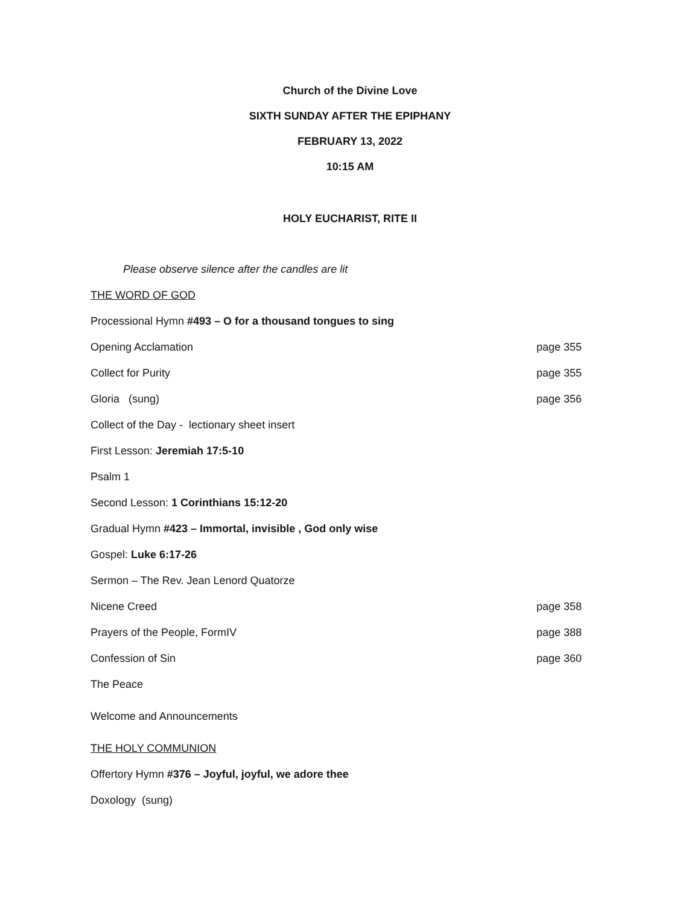Church of the Divine Love
SIXTH SUNDAY AFTER THE EPIPHANY
FEBRUARY 13, 2022
10:15 AM
HOLY EUCHARIST, RITE II
Please observe silence after the candles are lit
THE WORD OF GOD
Processional Hymn #493 – O for a thousand tongues to sing
Opening Acclamation page 355
Collect for Purity page 355
Gloria (sung) page 356
Collect of the Day - lectionary sheet insert
First Lesson: Jeremiah 17:5-10
Psalm 1
Second Lesson: 1 Corinthians 15:12-20
Gradual Hymn #423 – Immortal, invisible , God only wise
Gospel: Luke 6:17-26
Sermon – The Rev. Jean Lenord Quatorze
Nicene Creed page 358
Prayers of the People, FormIV page 388
Confession of Sin page 360
The Peace
Welcome and Announcements
THE HOLY COMMUNION
Offertory Hymn #376 – Joyful, joyful, we adore thee
Doxology (sung)